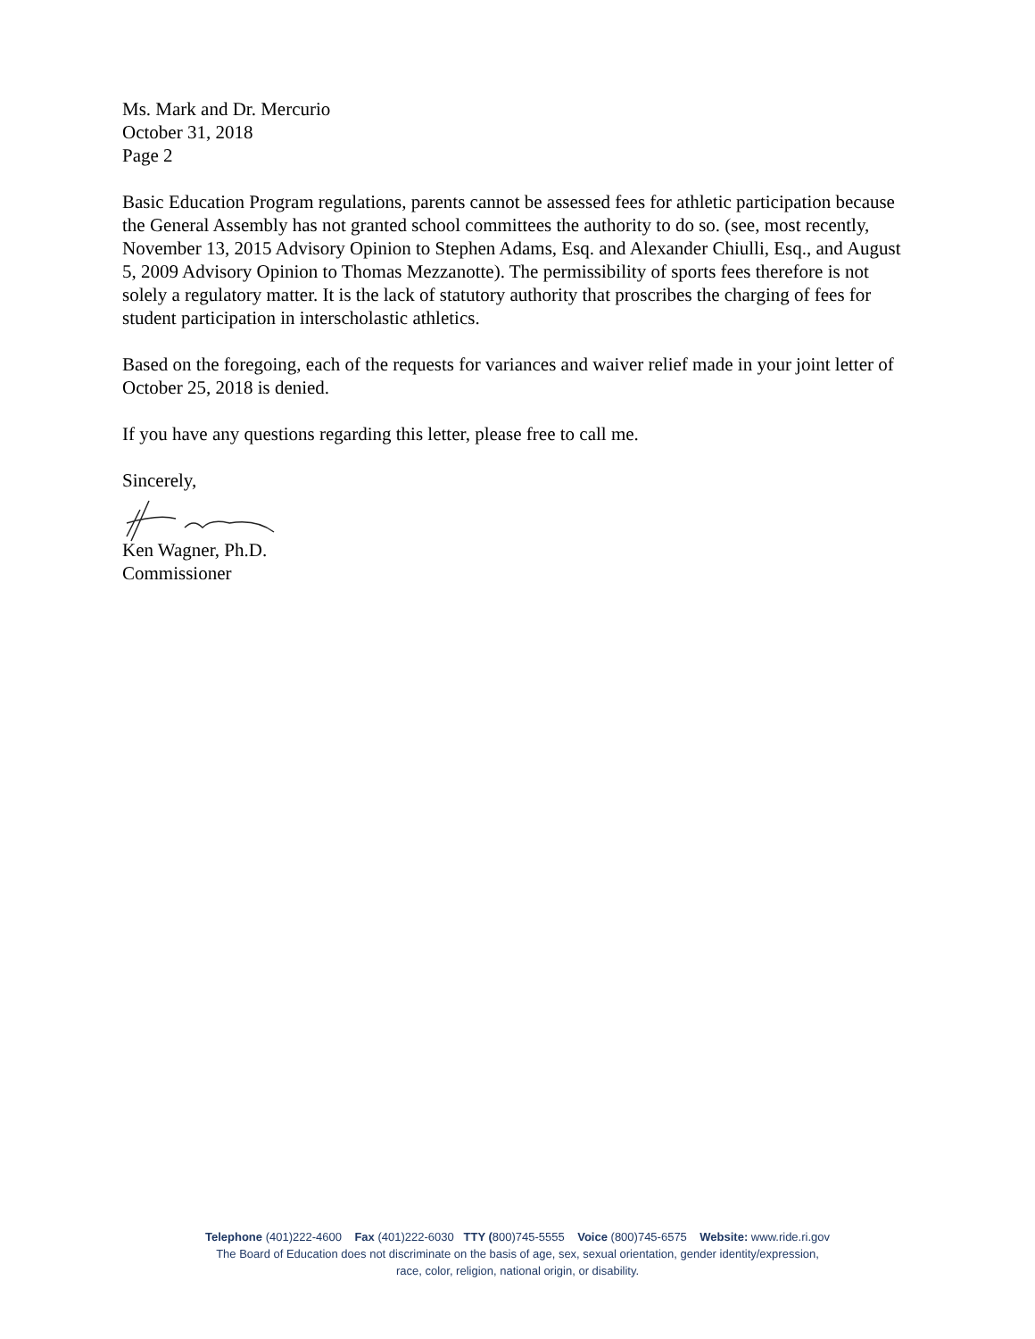Ms. Mark and Dr. Mercurio
October 31, 2018
Page 2
Basic Education Program regulations, parents cannot be assessed fees for athletic participation because the General Assembly has not granted school committees the authority to do so. (see, most recently, November 13, 2015 Advisory Opinion to Stephen Adams, Esq. and Alexander Chiulli, Esq., and August 5, 2009 Advisory Opinion to Thomas Mezzanotte). The permissibility of sports fees therefore is not solely a regulatory matter. It is the lack of statutory authority that proscribes the charging of fees for student participation in interscholastic athletics.
Based on the foregoing, each of the requests for variances and waiver relief made in your joint letter of October 25, 2018 is denied.
If you have any questions regarding this letter, please free to call me.
Sincerely,
Ken Wagner, Ph.D.
Commissioner
Telephone (401)222-4600 Fax (401)222-6030 TTY (800)745-5555 Voice (800)745-6575 Website: www.ride.ri.gov
The Board of Education does not discriminate on the basis of age, sex, sexual orientation, gender identity/expression,
race, color, religion, national origin, or disability.